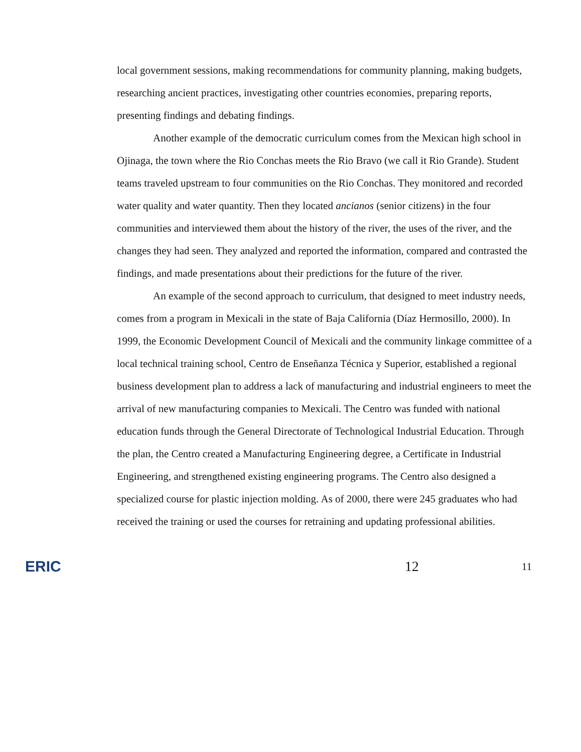local government sessions, making recommendations for community planning, making budgets, researching ancient practices, investigating other countries economies, preparing reports, presenting findings and debating findings.
Another example of the democratic curriculum comes from the Mexican high school in Ojinaga, the town where the Rio Conchas meets the Rio Bravo (we call it Rio Grande). Student teams traveled upstream to four communities on the Rio Conchas. They monitored and recorded water quality and water quantity. Then they located ancianos (senior citizens) in the four communities and interviewed them about the history of the river, the uses of the river, and the changes they had seen. They analyzed and reported the information, compared and contrasted the findings, and made presentations about their predictions for the future of the river.
An example of the second approach to curriculum, that designed to meet industry needs, comes from a program in Mexicali in the state of Baja California (Díaz Hermosillo, 2000). In 1999, the Economic Development Council of Mexicali and the community linkage committee of a local technical training school, Centro de Enseñanza Técnica y Superior, established a regional business development plan to address a lack of manufacturing and industrial engineers to meet the arrival of new manufacturing companies to Mexicali. The Centro was funded with national education funds through the General Directorate of Technological Industrial Education. Through the plan, the Centro created a Manufacturing Engineering degree, a Certificate in Industrial Engineering, and strengthened existing engineering programs. The Centro also designed a specialized course for plastic injection molding. As of 2000, there were 245 graduates who had received the training or used the courses for retraining and updating professional abilities.
ERIC 12 11